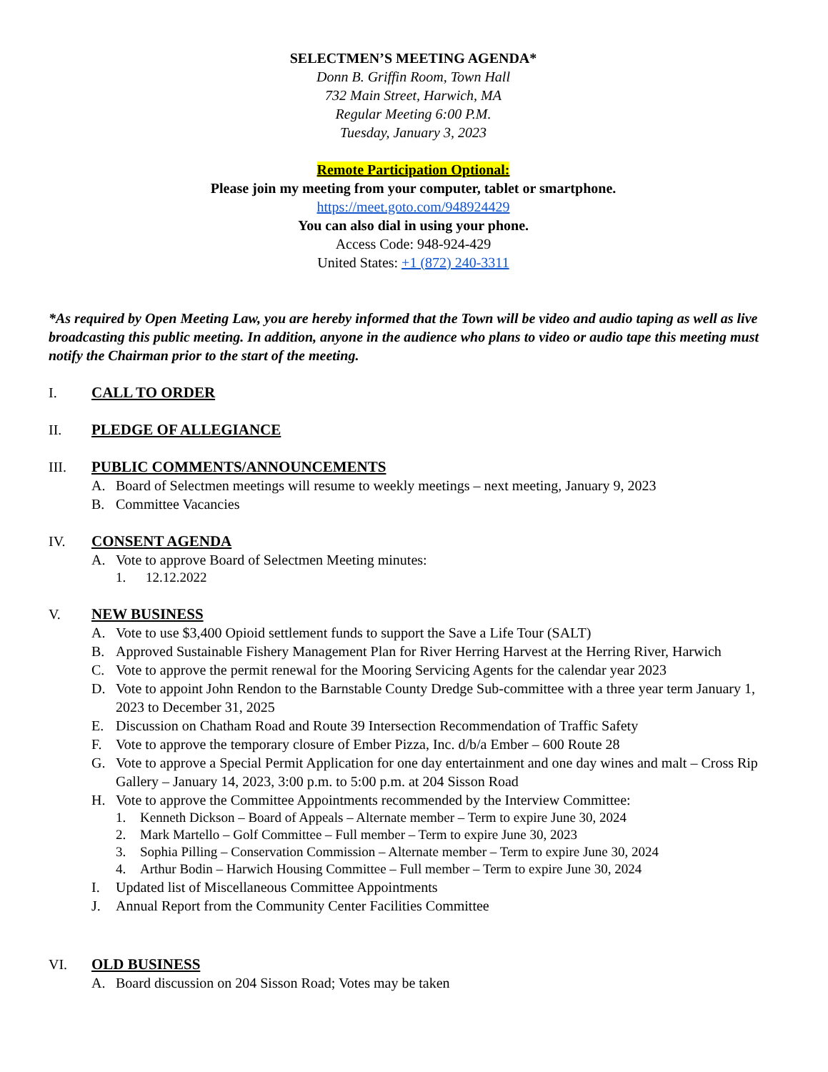SELECTMEN’S MEETING AGENDA*
Donn B. Griffin Room, Town Hall
732 Main Street, Harwich, MA
Regular Meeting 6:00 P.M.
Tuesday, January 3, 2023
Remote Participation Optional:
Please join my meeting from your computer, tablet or smartphone.
https://meet.goto.com/948924429
You can also dial in using your phone.
Access Code: 948-924-429
United States: +1 (872) 240-3311
*As required by Open Meeting Law, you are hereby informed that the Town will be video and audio taping as well as live broadcasting this public meeting. In addition, anyone in the audience who plans to video or audio tape this meeting must notify the Chairman prior to the start of the meeting.
I. CALL TO ORDER
II. PLEDGE OF ALLEGIANCE
III. PUBLIC COMMENTS/ANNOUNCEMENTS
A. Board of Selectmen meetings will resume to weekly meetings – next meeting, January 9, 2023
B. Committee Vacancies
IV. CONSENT AGENDA
A. Vote to approve Board of Selectmen Meeting minutes:
1. 12.12.2022
V. NEW BUSINESS
A. Vote to use $3,400 Opioid settlement funds to support the Save a Life Tour (SALT)
B. Approved Sustainable Fishery Management Plan for River Herring Harvest at the Herring River, Harwich
C. Vote to approve the permit renewal for the Mooring Servicing Agents for the calendar year 2023
D. Vote to appoint John Rendon to the Barnstable County Dredge Sub-committee with a three year term January 1, 2023 to December 31, 2025
E. Discussion on Chatham Road and Route 39 Intersection Recommendation of Traffic Safety
F. Vote to approve the temporary closure of Ember Pizza, Inc. d/b/a Ember – 600 Route 28
G. Vote to approve a Special Permit Application for one day entertainment and one day wines and malt – Cross Rip Gallery – January 14, 2023, 3:00 p.m. to 5:00 p.m. at 204 Sisson Road
H. Vote to approve the Committee Appointments recommended by the Interview Committee:
1. Kenneth Dickson – Board of Appeals – Alternate member – Term to expire June 30, 2024
2. Mark Martello – Golf Committee – Full member – Term to expire June 30, 2023
3. Sophia Pilling – Conservation Commission – Alternate member – Term to expire June 30, 2024
4. Arthur Bodin – Harwich Housing Committee – Full member – Term to expire June 30, 2024
I. Updated list of Miscellaneous Committee Appointments
J. Annual Report from the Community Center Facilities Committee
VI. OLD BUSINESS
A. Board discussion on 204 Sisson Road; Votes may be taken